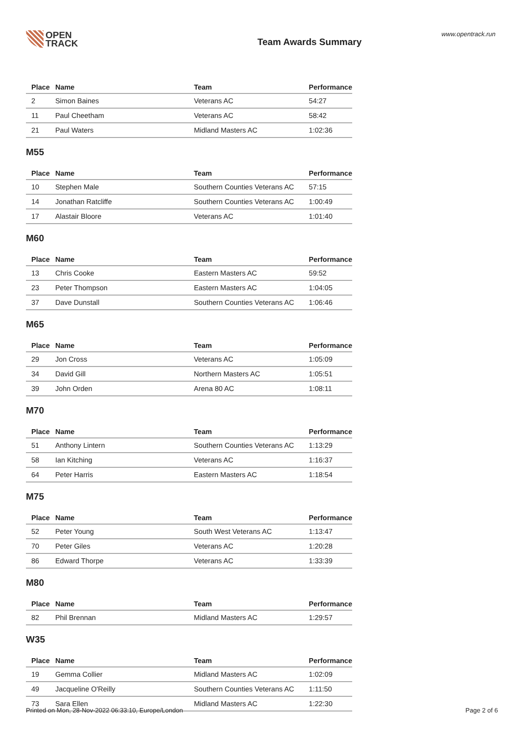OPEN
TRACK
Team Awards Summary
www.opentrack.run
| Place | Name | Team | Performance |
| --- | --- | --- | --- |
| 2 | Simon Baines | Veterans AC | 54:27 |
| 11 | Paul Cheetham | Veterans AC | 58:42 |
| 21 | Paul Waters | Midland Masters AC | 1:02:36 |
M55
| Place | Name | Team | Performance |
| --- | --- | --- | --- |
| 10 | Stephen Male | Southern Counties Veterans AC | 57:15 |
| 14 | Jonathan Ratcliffe | Southern Counties Veterans AC | 1:00:49 |
| 17 | Alastair Bloore | Veterans AC | 1:01:40 |
M60
| Place | Name | Team | Performance |
| --- | --- | --- | --- |
| 13 | Chris Cooke | Eastern Masters AC | 59:52 |
| 23 | Peter Thompson | Eastern Masters AC | 1:04:05 |
| 37 | Dave Dunstall | Southern Counties Veterans AC | 1:06:46 |
M65
| Place | Name | Team | Performance |
| --- | --- | --- | --- |
| 29 | Jon Cross | Veterans AC | 1:05:09 |
| 34 | David Gill | Northern Masters AC | 1:05:51 |
| 39 | John Orden | Arena 80 AC | 1:08:11 |
M70
| Place | Name | Team | Performance |
| --- | --- | --- | --- |
| 51 | Anthony Lintern | Southern Counties Veterans AC | 1:13:29 |
| 58 | Ian Kitching | Veterans AC | 1:16:37 |
| 64 | Peter Harris | Eastern Masters AC | 1:18:54 |
M75
| Place | Name | Team | Performance |
| --- | --- | --- | --- |
| 52 | Peter Young | South West Veterans AC | 1:13:47 |
| 70 | Peter Giles | Veterans AC | 1:20:28 |
| 86 | Edward Thorpe | Veterans AC | 1:33:39 |
M80
| Place | Name | Team | Performance |
| --- | --- | --- | --- |
| 82 | Phil Brennan | Midland Masters AC | 1:29:57 |
W35
| Place | Name | Team | Performance |
| --- | --- | --- | --- |
| 19 | Gemma Collier | Midland Masters AC | 1:02:09 |
| 49 | Jacqueline O'Reilly | Southern Counties Veterans AC | 1:11:50 |
| 73 | Sara Ellen | Midland Masters AC | 1:22:30 |
Printed on Mon, 28-Nov-2022 06:33:10, Europe/London Page 2 of 6